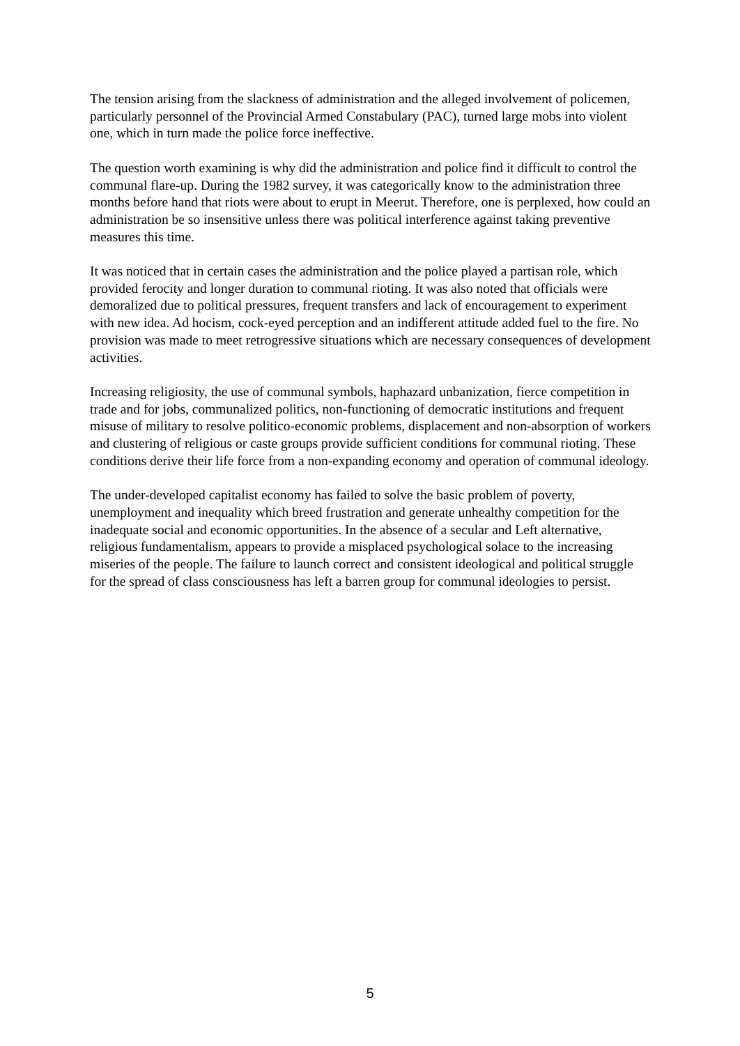The tension arising from the slackness of administration and the alleged involvement of policemen, particularly personnel of the Provincial Armed Constabulary (PAC), turned large mobs into violent one, which in turn made the police force ineffective.
The question worth examining is why did the administration and police find it difficult to control the communal flare-up. During the 1982 survey, it was categorically know to the administration three months before hand that riots were about to erupt in Meerut. Therefore, one is perplexed, how could an administration be so insensitive unless there was political interference against taking preventive measures this time.
It was noticed that in certain cases the administration and the police played a partisan role, which provided ferocity and longer duration to communal rioting. It was also noted that officials were demoralized due to political pressures, frequent transfers and lack of encouragement to experiment with new idea. Ad hocism, cock-eyed perception and an indifferent attitude added fuel to the fire. No provision was made to meet retrogressive situations which are necessary consequences of development activities.
Increasing religiosity, the use of communal symbols, haphazard unbanization, fierce competition in trade and for jobs, communalized politics, non-functioning of democratic institutions and frequent misuse of military to resolve politico-economic problems, displacement and non-absorption of workers and clustering of religious or caste groups provide sufficient conditions for communal rioting. These conditions derive their life force from a non-expanding economy and operation of communal ideology.
The under-developed capitalist economy has failed to solve the basic problem of poverty, unemployment and inequality which breed frustration and generate unhealthy competition for the inadequate social and economic opportunities. In the absence of a secular and Left alternative, religious fundamentalism, appears to provide a misplaced psychological solace to the increasing miseries of the people. The failure to launch correct and consistent ideological and political struggle for the spread of class consciousness has left a barren group for communal ideologies to persist.
5